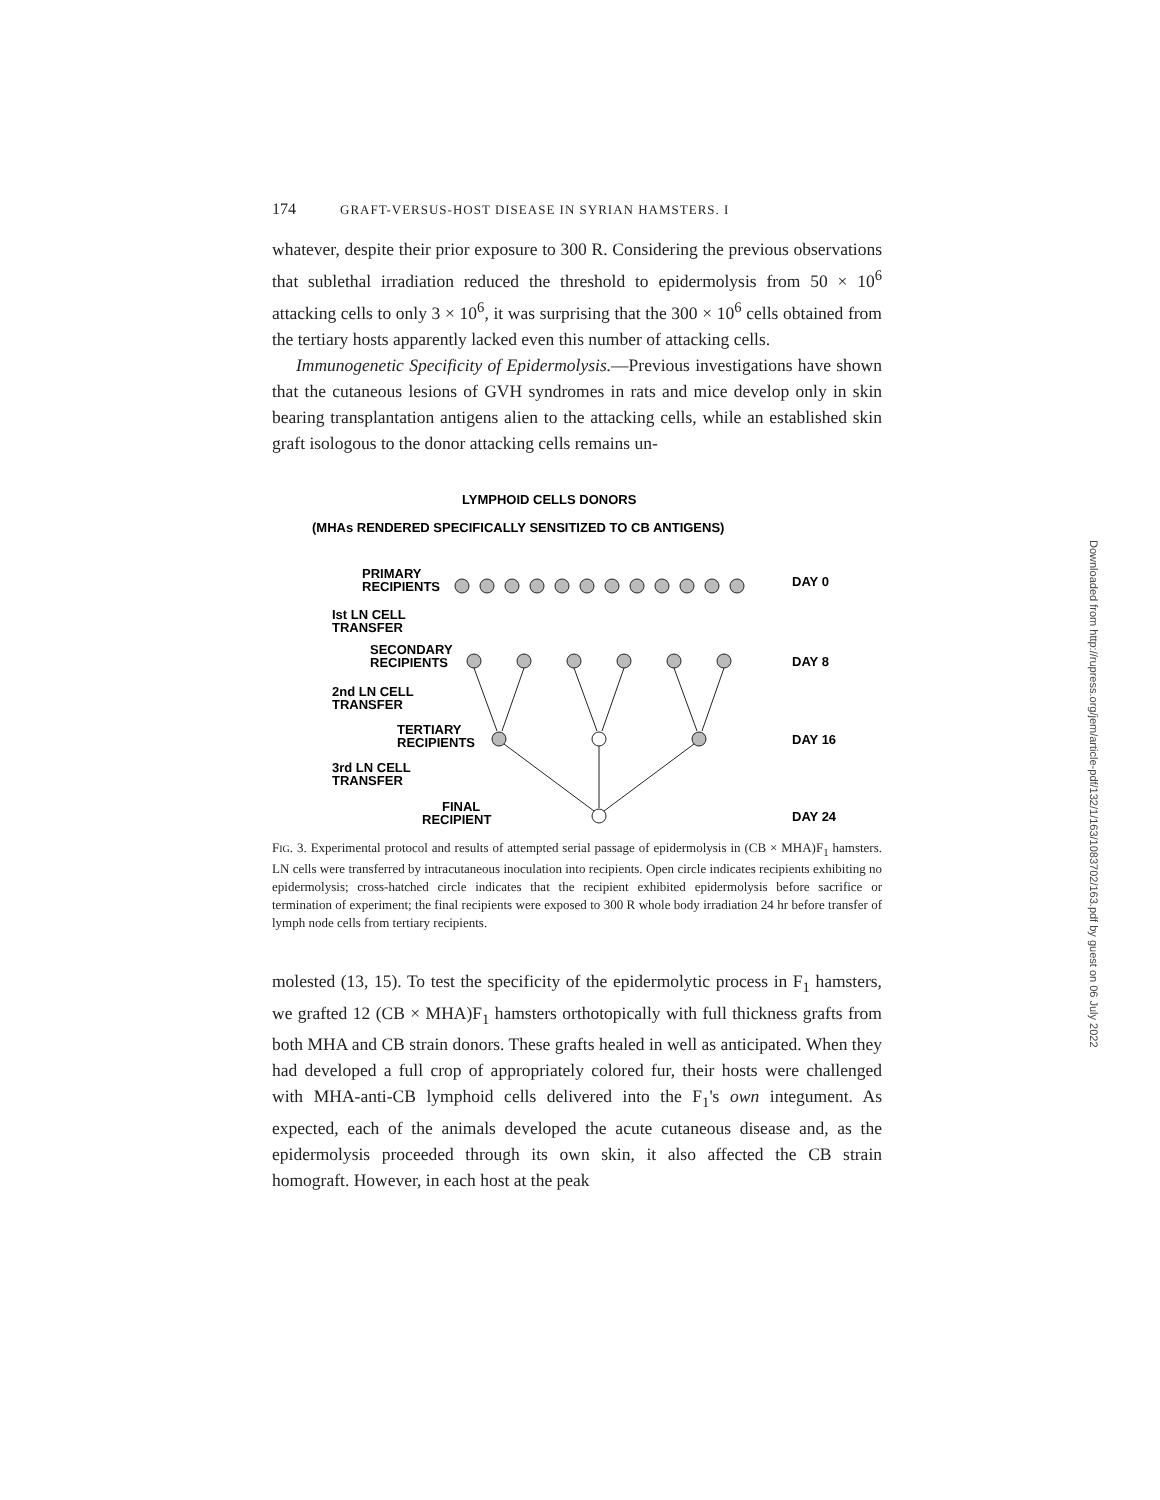174 GRAFT-VERSUS-HOST DISEASE IN SYRIAN HAMSTERS. I
whatever, despite their prior exposure to 300 R. Considering the previous observations that sublethal irradiation reduced the threshold to epidermolysis from 50 × 10<sup>6</sup> attacking cells to only 3 × 10<sup>6</sup>, it was surprising that the 300 × 10<sup>6</sup> cells obtained from the tertiary hosts apparently lacked even this number of attacking cells.
Immunogenetic Specificity of Epidermolysis.—Previous investigations have shown that the cutaneous lesions of GVH syndromes in rats and mice develop only in skin bearing transplantation antigens alien to the attacking cells, while an established skin graft isologous to the donor attacking cells remains un-
LYMPHOID CELLS DONORS
(MHAs RENDERED SPECIFICALLY SENSITIZED TO CB ANTIGENS)
PRIMARY
RECIPIENTS
DAY 0
Ist LN CELL
TRANSFER
SECONDARY
RECIPIENTS
DAY 8
2nd LN CELL
TRANSFER
TERTIARY
RECIPIENTS
DAY 16
3rd LN CELL
TRANSFER
FINAL
RECIPIENT
DAY 24
FIG. 3. Experimental protocol and results of attempted serial passage of epidermolysis in (CB × MHA)F<sub>1</sub> hamsters. LN cells were transferred by intracutaneous inoculation into recipients. Open circle indicates recipients exhibiting no epidermolysis; cross-hatched circle indicates that the recipient exhibited epidermolysis before sacrifice or termination of experiment; the final recipients were exposed to 300 R whole body irradiation 24 hr before transfer of lymph node cells from tertiary recipients.
molested (13, 15). To test the specificity of the epidermolytic process in F<sub>1</sub> hamsters, we grafted 12 (CB × MHA)F<sub>1</sub> hamsters orthotopically with full thickness grafts from both MHA and CB strain donors. These grafts healed in well as anticipated. When they had developed a full crop of appropriately colored fur, their hosts were challenged with MHA-anti-CB lymphoid cells delivered into the F<sub>1</sub>'s own integument. As expected, each of the animals developed the acute cutaneous disease and, as the epidermolysis proceeded through its own skin, it also affected the CB strain homograft. However, in each host at the peak
Downloaded from http://rupress.org/jem/article-pdf/132/1/163/1083702/163.pdf by guest on 06 July 2022